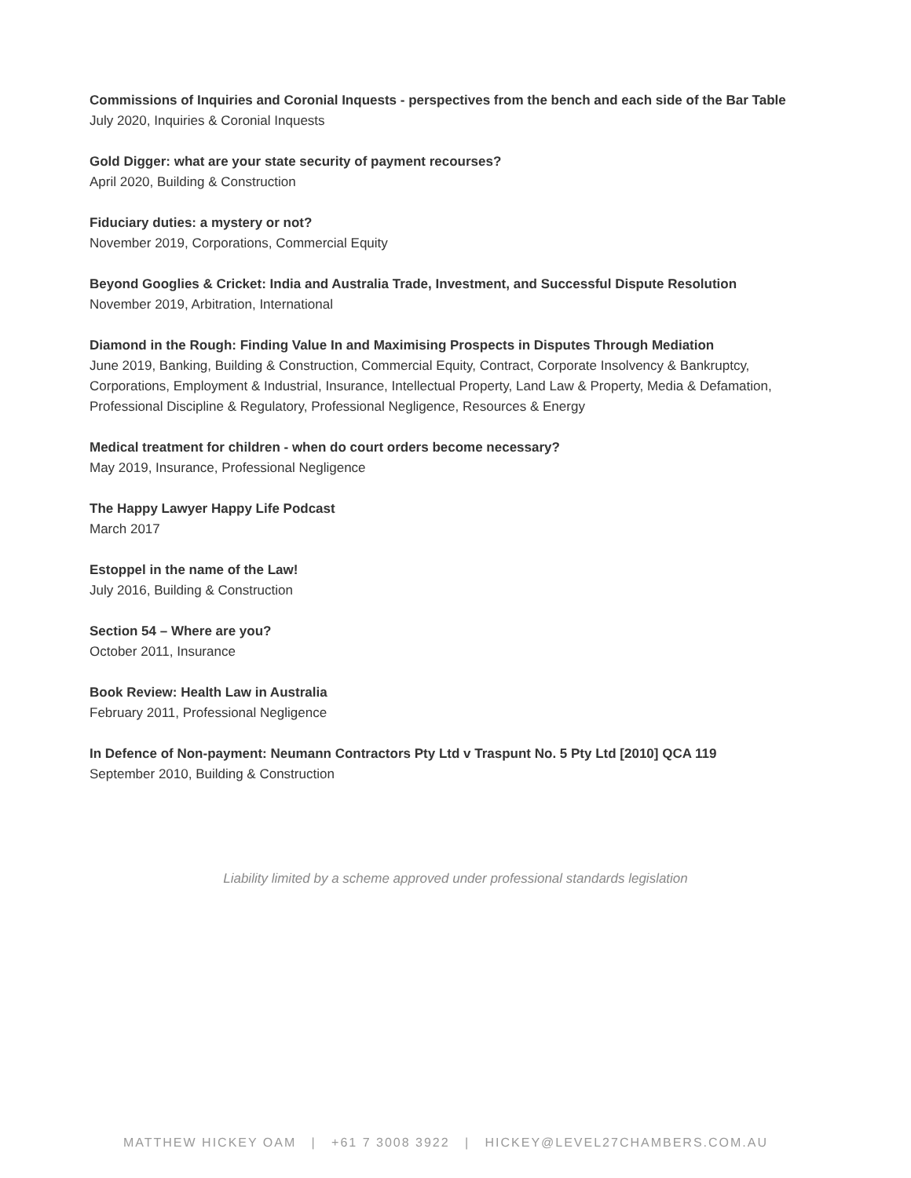Commissions of Inquiries and Coronial Inquests - perspectives from the bench and each side of the Bar Table
July 2020, Inquiries & Coronial Inquests
Gold Digger: what are your state security of payment recourses?
April 2020, Building & Construction
Fiduciary duties: a mystery or not?
November 2019, Corporations, Commercial Equity
Beyond Googlies & Cricket: India and Australia Trade, Investment, and Successful Dispute Resolution
November 2019, Arbitration, International
Diamond in the Rough: Finding Value In and Maximising Prospects in Disputes Through Mediation
June 2019, Banking, Building & Construction, Commercial Equity, Contract, Corporate Insolvency & Bankruptcy, Corporations, Employment & Industrial, Insurance, Intellectual Property, Land Law & Property, Media & Defamation, Professional Discipline & Regulatory, Professional Negligence, Resources & Energy
Medical treatment for children - when do court orders become necessary?
May 2019, Insurance, Professional Negligence
The Happy Lawyer Happy Life Podcast
March 2017
Estoppel in the name of the Law!
July 2016, Building & Construction
Section 54 – Where are you?
October 2011, Insurance
Book Review: Health Law in Australia
February 2011, Professional Negligence
In Defence of Non-payment: Neumann Contractors Pty Ltd v Traspunt No. 5 Pty Ltd [2010] QCA 119
September 2010, Building & Construction
Liability limited by a scheme approved under professional standards legislation
MATTHEW HICKEY OAM | +61 7 3008 3922 | HICKEY@LEVEL27CHAMBERS.COM.AU